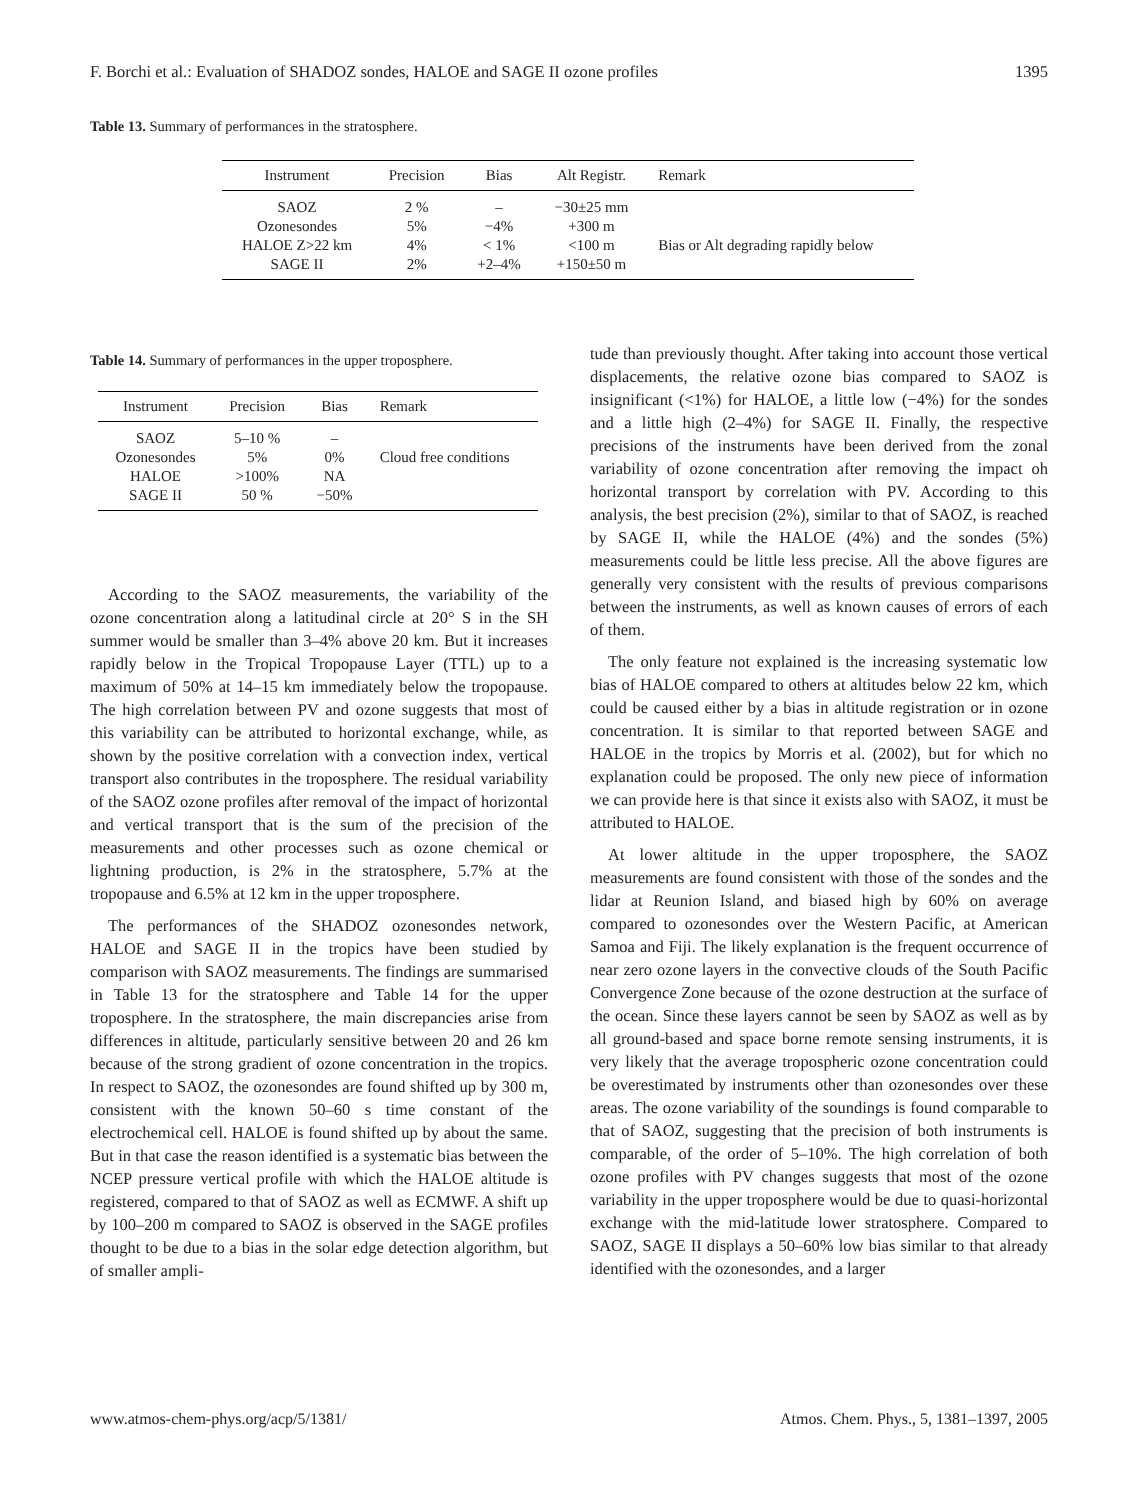F. Borchi et al.: Evaluation of SHADOZ sondes, HALOE and SAGE II ozone profiles 1395
Table 13. Summary of performances in the stratosphere.
| Instrument | Precision | Bias | Alt Registr. | Remark |
| --- | --- | --- | --- | --- |
| SAOZ | 2 % | – | −30±25 mm | |
| Ozonesondes | 5% | −4% | +300 m | |
| HALOE Z>22 km | 4% | < 1% | <100 m | Bias or Alt degrading rapidly below |
| SAGE II | 2% | +2–4% | +150±50 m | |
Table 14. Summary of performances in the upper troposphere.
| Instrument | Precision | Bias | Remark |
| --- | --- | --- | --- |
| SAOZ | 5–10 % | – | |
| Ozonesondes | 5% | 0% | Cloud free conditions |
| HALOE | >100% | NA | |
| SAGE II | 50 % | −50% | |
According to the SAOZ measurements, the variability of the ozone concentration along a latitudinal circle at 20° S in the SH summer would be smaller than 3–4% above 20 km. But it increases rapidly below in the Tropical Tropopause Layer (TTL) up to a maximum of 50% at 14–15 km immediately below the tropopause. The high correlation between PV and ozone suggests that most of this variability can be attributed to horizontal exchange, while, as shown by the positive correlation with a convection index, vertical transport also contributes in the troposphere. The residual variability of the SAOZ ozone profiles after removal of the impact of horizontal and vertical transport that is the sum of the precision of the measurements and other processes such as ozone chemical or lightning production, is 2% in the stratosphere, 5.7% at the tropopause and 6.5% at 12 km in the upper troposphere.
The performances of the SHADOZ ozonesondes network, HALOE and SAGE II in the tropics have been studied by comparison with SAOZ measurements. The findings are summarised in Table 13 for the stratosphere and Table 14 for the upper troposphere. In the stratosphere, the main discrepancies arise from differences in altitude, particularly sensitive between 20 and 26 km because of the strong gradient of ozone concentration in the tropics. In respect to SAOZ, the ozonesondes are found shifted up by 300 m, consistent with the known 50–60 s time constant of the electrochemical cell. HALOE is found shifted up by about the same. But in that case the reason identified is a systematic bias between the NCEP pressure vertical profile with which the HALOE altitude is registered, compared to that of SAOZ as well as ECMWF. A shift up by 100–200 m compared to SAOZ is observed in the SAGE profiles thought to be due to a bias in the solar edge detection algorithm, but of smaller ampli-
tude than previously thought. After taking into account those vertical displacements, the relative ozone bias compared to SAOZ is insignificant (<1%) for HALOE, a little low (−4%) for the sondes and a little high (2–4%) for SAGE II. Finally, the respective precisions of the instruments have been derived from the zonal variability of ozone concentration after removing the impact oh horizontal transport by correlation with PV. According to this analysis, the best precision (2%), similar to that of SAOZ, is reached by SAGE II, while the HALOE (4%) and the sondes (5%) measurements could be little less precise. All the above figures are generally very consistent with the results of previous comparisons between the instruments, as well as known causes of errors of each of them.
The only feature not explained is the increasing systematic low bias of HALOE compared to others at altitudes below 22 km, which could be caused either by a bias in altitude registration or in ozone concentration. It is similar to that reported between SAGE and HALOE in the tropics by Morris et al. (2002), but for which no explanation could be proposed. The only new piece of information we can provide here is that since it exists also with SAOZ, it must be attributed to HALOE.
At lower altitude in the upper troposphere, the SAOZ measurements are found consistent with those of the sondes and the lidar at Reunion Island, and biased high by 60% on average compared to ozonesondes over the Western Pacific, at American Samoa and Fiji. The likely explanation is the frequent occurrence of near zero ozone layers in the convective clouds of the South Pacific Convergence Zone because of the ozone destruction at the surface of the ocean. Since these layers cannot be seen by SAOZ as well as by all ground-based and space borne remote sensing instruments, it is very likely that the average tropospheric ozone concentration could be overestimated by instruments other than ozonesondes over these areas. The ozone variability of the soundings is found comparable to that of SAOZ, suggesting that the precision of both instruments is comparable, of the order of 5–10%. The high correlation of both ozone profiles with PV changes suggests that most of the ozone variability in the upper troposphere would be due to quasi-horizontal exchange with the mid-latitude lower stratosphere. Compared to SAOZ, SAGE II displays a 50–60% low bias similar to that already identified with the ozonesondes, and a larger
www.atmos-chem-phys.org/acp/5/1381/ Atmos. Chem. Phys., 5, 1381–1397, 2005